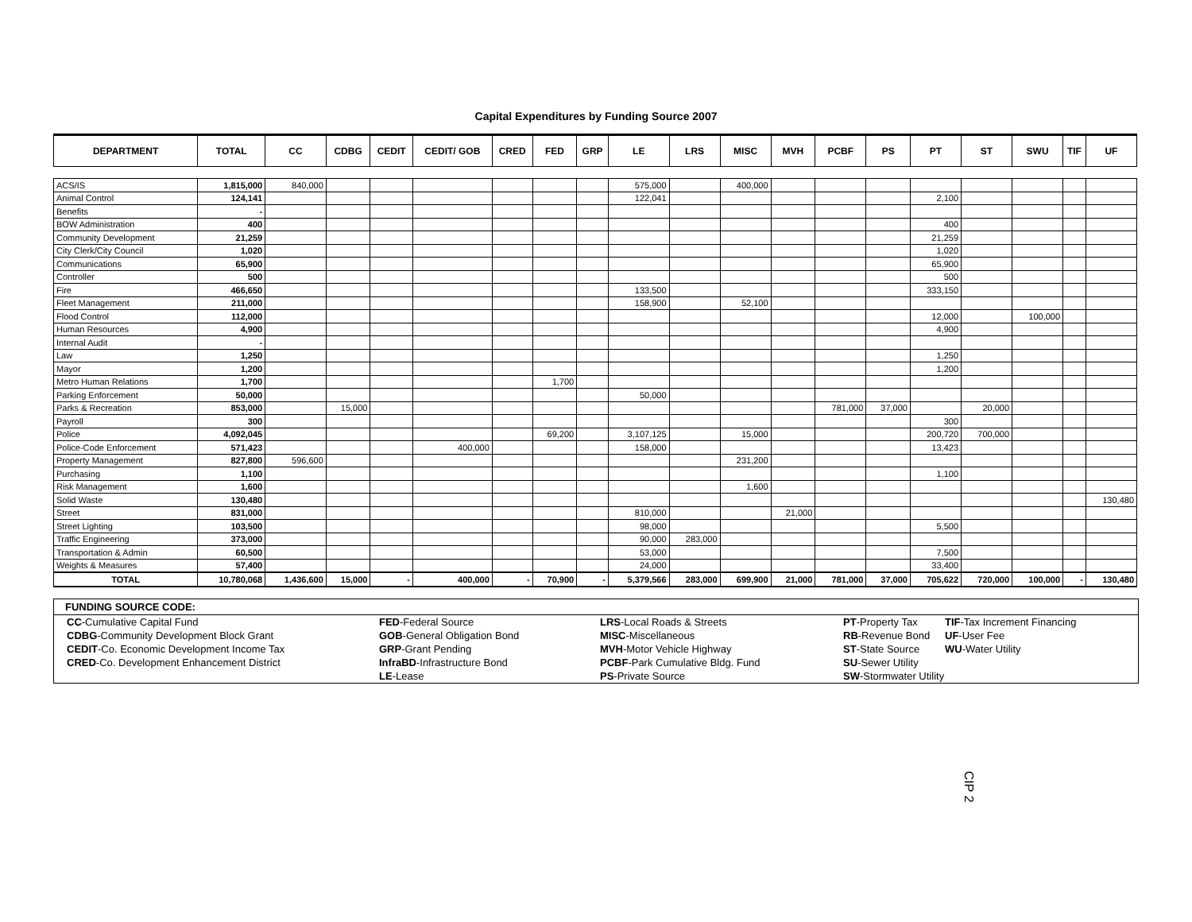Capital Expenditures by Funding Source 2007
| DEPARTMENT | TOTAL | CC | CDBG | CEDIT | CEDIT/ GOB | CRED | FED | GRP | LE | LRS | MISC | MVH | PCBF | PS | PT | ST | SWU | TIF | UF |
| --- | --- | --- | --- | --- | --- | --- | --- | --- | --- | --- | --- | --- | --- | --- | --- | --- | --- | --- | --- |
| ACS/IS | 1,815,000 | 840,000 | | | | | | | 575,000 | | 400,000 | | | | | | | | |
| Animal Control | 124,141 | | | | | | | | 122,041 | | | | | | 2,100 | | | | |
| Benefits | - | | | | | | | | | | | | | | | | | | |
| BOW Administration | 400 | | | | | | | | | | | | | | 400 | | | | |
| Community Development | 21,259 | | | | | | | | | | | | | | 21,259 | | | | |
| City Clerk/City Council | 1,020 | | | | | | | | | | | | | | 1,020 | | | | |
| Communications | 65,900 | | | | | | | | | | | | | | 65,900 | | | | |
| Controller | 500 | | | | | | | | | | | | | | 500 | | | | |
| Fire | 466,650 | | | | | | | | 133,500 | | | | | | 333,150 | | | | |
| Fleet Management | 211,000 | | | | | | | | 158,900 | | 52,100 | | | | | | | | |
| Flood Control | 112,000 | | | | | | | | | | | | | | 12,000 | | 100,000 | | |
| Human Resources | 4,900 | | | | | | | | | | | | | | 4,900 | | | | |
| Internal Audit | - | | | | | | | | | | | | | | | | | | |
| Law | 1,250 | | | | | | | | | | | | | | 1,250 | | | | |
| Mayor | 1,200 | | | | | | | | | | | | | | 1,200 | | | | |
| Metro Human Relations | 1,700 | | | | | | 1,700 | | | | | | | | | | | | |
| Parking Enforcement | 50,000 | | | | | | | | 50,000 | | | | | | | | | | |
| Parks & Recreation | 853,000 | | 15,000 | | | | | | | | | | 781,000 | 37,000 | | 20,000 | | | |
| Payroll | 300 | | | | | | | | | | | | | | 300 | | | | |
| Police | 4,092,045 | | | | | | 69,200 | | 3,107,125 | | 15,000 | | | | 200,720 | 700,000 | | | |
| Police-Code Enforcement | 571,423 | | | | 400,000 | | | | 158,000 | | | | | | 13,423 | | | | |
| Property Management | 827,800 | 596,600 | | | | | | | | | 231,200 | | | | | | | | |
| Purchasing | 1,100 | | | | | | | | | | | | | | 1,100 | | | | |
| Risk Management | 1,600 | | | | | | | | | | 1,600 | | | | | | | | |
| Solid Waste | 130,480 | | | | | | | | | | | | | | | | | | 130,480 |
| Street | 831,000 | | | | | | | | 810,000 | | | 21,000 | | | | | | | |
| Street Lighting | 103,500 | | | | | | | | 98,000 | | | | | | 5,500 | | | | |
| Traffic Engineering | 373,000 | | | | | | | | 90,000 | 283,000 | | | | | | | | | |
| Transportation & Admin | 60,500 | | | | | | | | 53,000 | | | | | | 7,500 | | | | |
| Weights & Measures | 57,400 | | | | | | | | 24,000 | | | | | | 33,400 | | | | |
| TOTAL | 10,780,068 | 1,436,600 | 15,000 | - | 400,000 | - | 70,900 | - | 5,379,566 | 283,000 | 699,900 | 21,000 | 781,000 | 37,000 | 705,622 | 720,000 | 100,000 | - | 130,480 |
FUNDING SOURCE CODE:
CC-Cumulative Capital Fund
CDBG-Community Development Block Grant
CEDIT-Co. Economic Development Income Tax
CRED-Co. Development Enhancement District
FED-Federal Source
GOB-General Obligation Bond
GRP-Grant Pending
InfraBD-Infrastructure Bond
LE-Lease
LRS-Local Roads & Streets
MISC-Miscellaneous
MVH-Motor Vehicle Highway
PCBF-Park Cumulative Bldg. Fund
PS-Private Source
PT-Property Tax
RB-Revenue Bond
ST-State Source
SU-Sewer Utility
SW-Stormwater Utility
TIF-Tax Increment Financing
UF-User Fee
WU-Water Utility
CIP 2